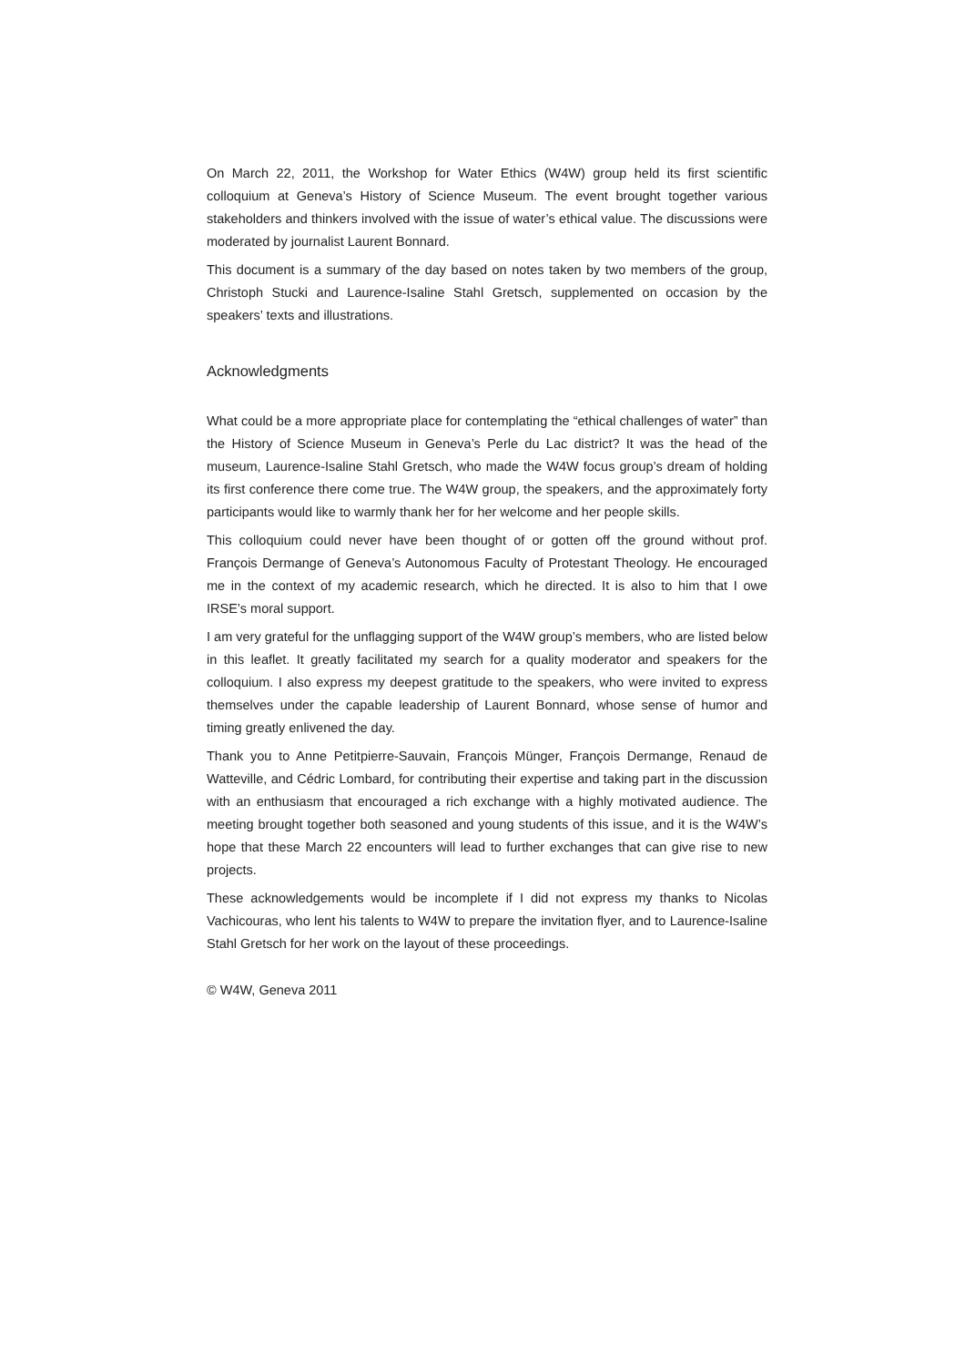On March 22, 2011, the Workshop for Water Ethics (W4W) group held its first scientific colloquium at Geneva’s History of Science Museum. The event brought together various stakeholders and thinkers involved with the issue of water’s ethical value. The discussions were moderated by journalist Laurent Bonnard.
This document is a summary of the day based on notes taken by two members of the group, Christoph Stucki and Laurence-Isaline Stahl Gretsch, supplemented on occasion by the speakers’ texts and illustrations.
Acknowledgments
What could be a more appropriate place for contemplating the “ethical challenges of water” than the History of Science Museum in Geneva’s Perle du Lac district? It was the head of the museum, Laurence-Isaline Stahl Gretsch, who made the W4W focus group’s dream of holding its first conference there come true. The W4W group, the speakers, and the approximately forty participants would like to warmly thank her for her welcome and her people skills.
This colloquium could never have been thought of or gotten off the ground without prof. François Dermange of Geneva’s Autonomous Faculty of Protestant Theology. He encouraged me in the context of my academic research, which he directed. It is also to him that I owe IRSE’s moral support.
I am very grateful for the unflagging support of the W4W group’s members, who are listed below in this leaflet. It greatly facilitated my search for a quality moderator and speakers for the colloquium. I also express my deepest gratitude to the speakers, who were invited to express themselves under the capable leadership of Laurent Bonnard, whose sense of humor and timing greatly enlivened the day.
Thank you to Anne Petitpierre-Sauvain, François Münger, François Dermange, Renaud de Watteville, and Cédric Lombard, for contributing their expertise and taking part in the discussion with an enthusiasm that encouraged a rich exchange with a highly motivated audience. The meeting brought together both seasoned and young students of this issue, and it is the W4W’s hope that these March 22 encounters will lead to further exchanges that can give rise to new projects.
These acknowledgements would be incomplete if I did not express my thanks to Nicolas Vachicouras, who lent his talents to W4W to prepare the invitation flyer, and to Laurence-Isaline Stahl Gretsch for her work on the layout of these proceedings.
© W4W, Geneva 2011